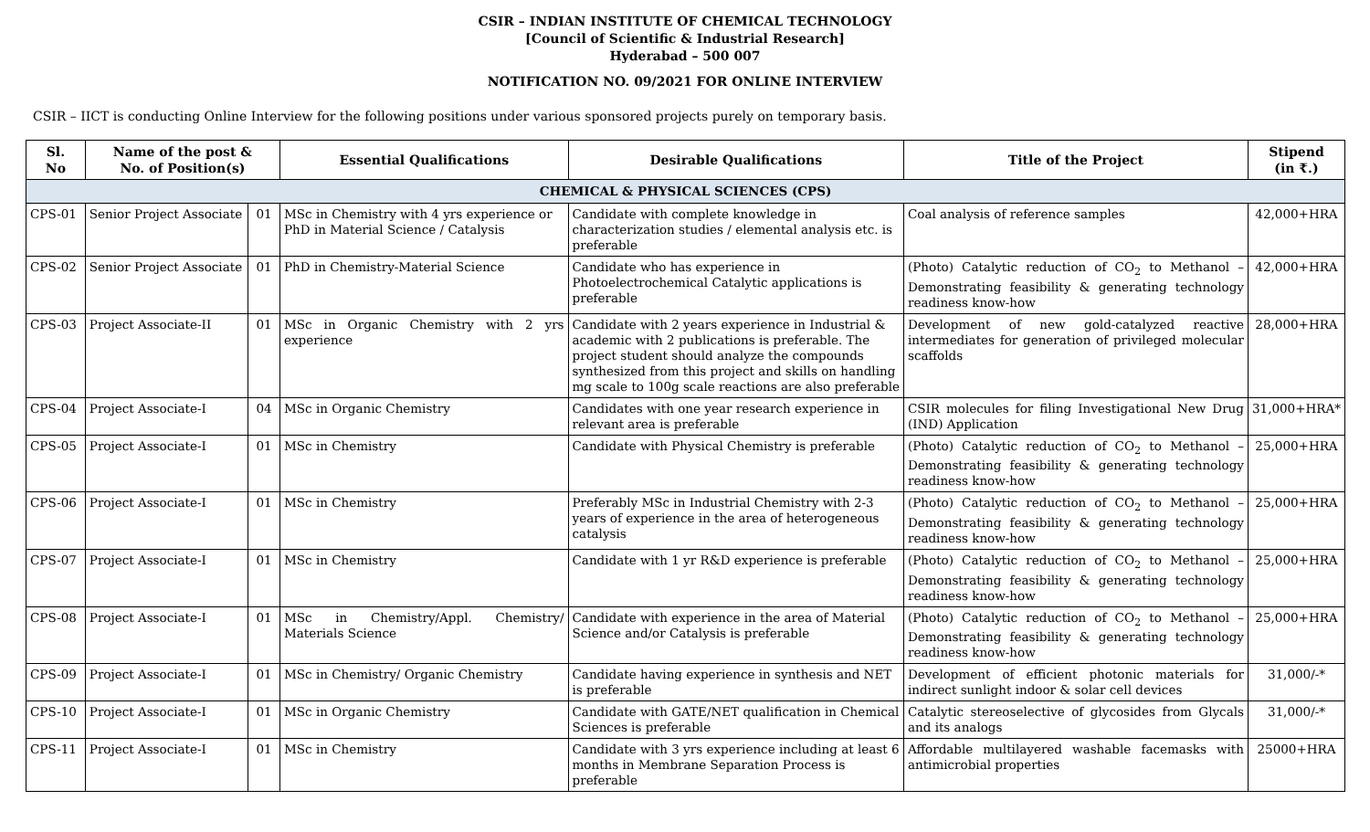CSIR – INDIAN INSTITUTE OF CHEMICAL TECHNOLOGY
[Council of Scientific & Industrial Research]
Hyderabad – 500 007
NOTIFICATION NO. 09/2021 FOR ONLINE INTERVIEW
CSIR – IICT is conducting Online Interview for the following positions under various sponsored projects purely on temporary basis.
| Sl. No | Name of the post & No. of Position(s) | | Essential Qualifications | Desirable Qualifications | Title of the Project | Stipend (in ₹.) |
| --- | --- | --- | --- | --- | --- | --- |
| CHEMICAL & PHYSICAL SCIENCES (CPS) | | | | | | |
| CPS-01 | Senior Project Associate | 01 | MSc in Chemistry with 4 yrs experience or PhD in Material Science / Catalysis | Candidate with complete knowledge in characterization studies / elemental analysis etc. is preferable | Coal analysis of reference samples | 42,000+HRA |
| CPS-02 | Senior Project Associate | 01 | PhD in Chemistry-Material Science | Candidate who has experience in Photoelectrochemical Catalytic applications is preferable | (Photo) Catalytic reduction of CO<sub>2</sub> to Methanol – Demonstrating feasibility & generating technology readiness know-how | 42,000+HRA |
| CPS-03 | Project Associate-II | 01 | MSc in Organic Chemistry with 2 yrs experience | Candidate with 2 years experience in Industrial & academic with 2 publications is preferable. The project student should analyze the compounds synthesized from this project and skills on handling mg scale to 100g scale reactions are also preferable | Development of new gold-catalyzed reactive intermediates for generation of privileged molecular scaffolds | 28,000+HRA |
| CPS-04 | Project Associate-I | 04 | MSc in Organic Chemistry | Candidates with one year research experience in relevant area is preferable | CSIR molecules for filing Investigational New Drug (IND) Application | 31,000+HRA* |
| CPS-05 | Project Associate-I | 01 | MSc in Chemistry | Candidate with Physical Chemistry is preferable | (Photo) Catalytic reduction of CO<sub>2</sub> to Methanol – Demonstrating feasibility & generating technology readiness know-how | 25,000+HRA |
| CPS-06 | Project Associate-I | 01 | MSc in Chemistry | Preferably MSc in Industrial Chemistry with 2-3 years of experience in the area of heterogeneous catalysis | (Photo) Catalytic reduction of CO<sub>2</sub> to Methanol – Demonstrating feasibility & generating technology readiness know-how | 25,000+HRA |
| CPS-07 | Project Associate-I | 01 | MSc in Chemistry | Candidate with 1 yr R&D experience is preferable | (Photo) Catalytic reduction of CO<sub>2</sub> to Methanol – Demonstrating feasibility & generating technology readiness know-how | 25,000+HRA |
| CPS-08 | Project Associate-I | 01 | MSc in Chemistry/Appl. Chemistry/ Materials Science | Candidate with experience in the area of Material Science and/or Catalysis is preferable | (Photo) Catalytic reduction of CO<sub>2</sub> to Methanol – Demonstrating feasibility & generating technology readiness know-how | 25,000+HRA |
| CPS-09 | Project Associate-I | 01 | MSc in Chemistry/ Organic Chemistry | Candidate having experience in synthesis and NET is preferable | Development of efficient photonic materials for indirect sunlight indoor & solar cell devices | 31,000/-* |
| CPS-10 | Project Associate-I | 01 | MSc in Organic Chemistry | Candidate with GATE/NET qualification in Chemical Sciences is preferable | Catalytic stereoselective of glycosides from Glycals and its analogs | 31,000/-* |
| CPS-11 | Project Associate-I | 01 | MSc in Chemistry | Candidate with 3 yrs experience including at least 6 months in Membrane Separation Process is preferable | Affordable multilayered washable facemasks with antimicrobial properties | 25000+HRA |